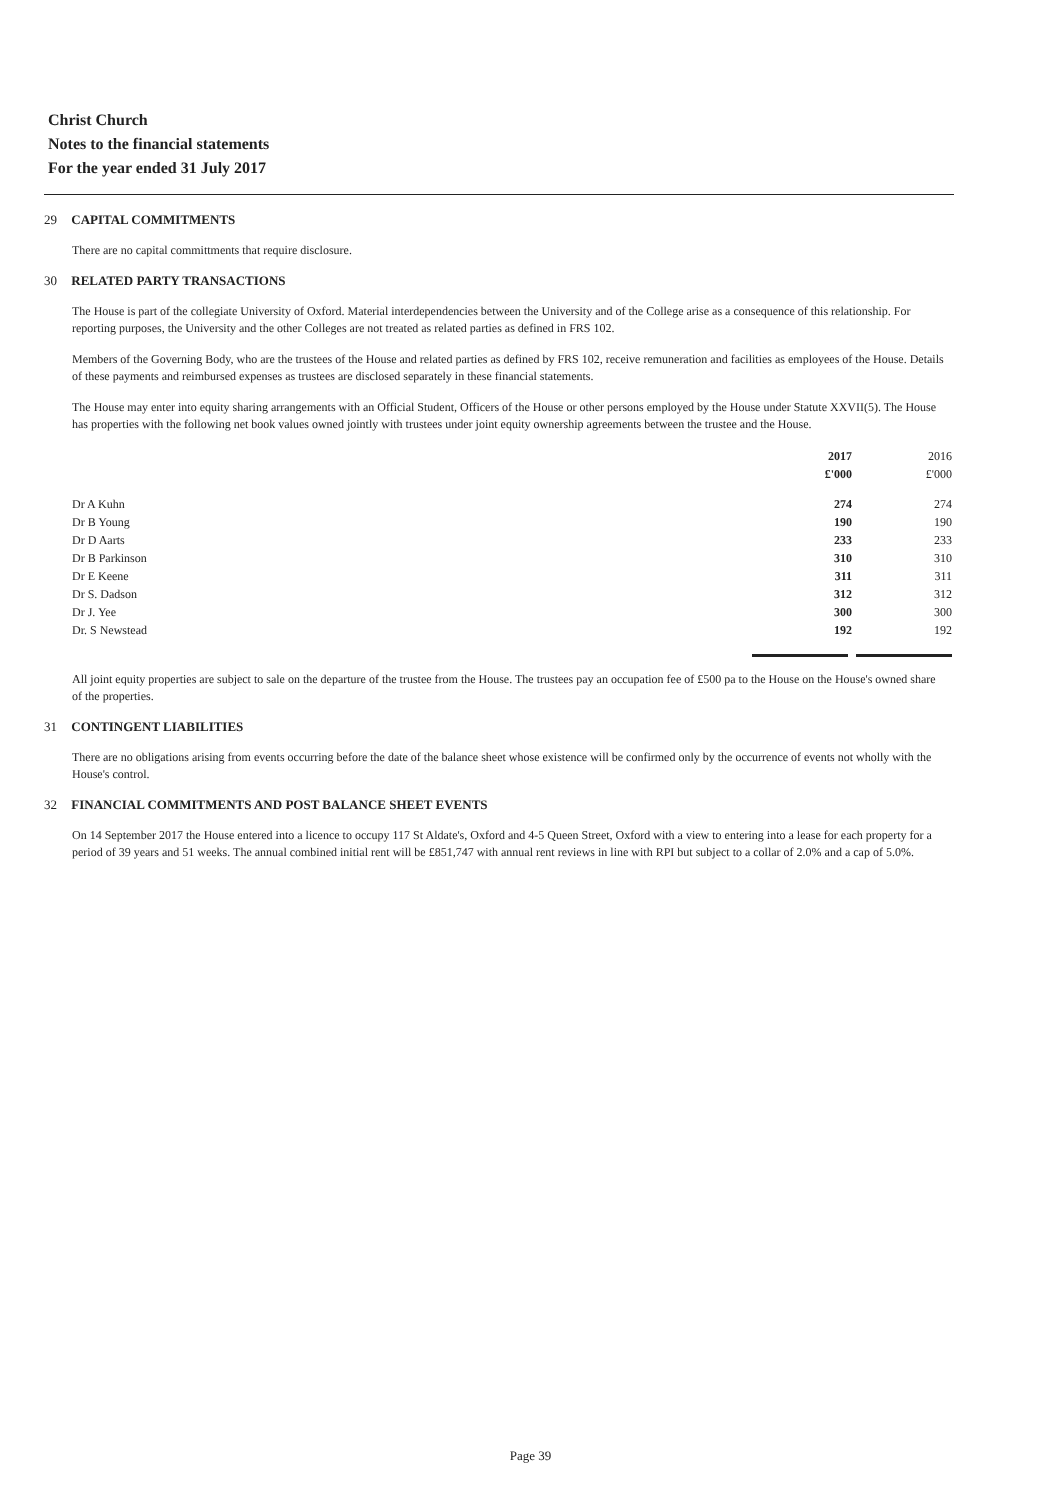Christ Church
Notes to the financial statements
For the year ended 31 July 2017
29 CAPITAL COMMITMENTS
There are no capital committments that require disclosure.
30 RELATED PARTY TRANSACTIONS
The House is part of the collegiate University of Oxford. Material interdependencies between the University and of the College arise as a consequence of this relationship. For reporting purposes, the University and the other Colleges are not treated as related parties as defined in FRS 102.
Members of the Governing Body, who are the trustees of the House and related parties as defined by FRS 102, receive remuneration and facilities as employees of the House. Details of these payments and reimbursed expenses as trustees are disclosed separately in these financial statements.
The House may enter into equity sharing arrangements with an Official Student, Officers of the House or other persons employed by the House under Statute XXVII(5). The House has properties with the following net book values owned jointly with trustees under joint equity ownership agreements between the trustee and the House.
| | 2017 £'000 | 2016 £'000 |
| --- | --- | --- |
| Dr A Kuhn | 274 | 274 |
| Dr B Young | 190 | 190 |
| Dr D Aarts | 233 | 233 |
| Dr B Parkinson | 310 | 310 |
| Dr E Keene | 311 | 311 |
| Dr S. Dadson | 312 | 312 |
| Dr J. Yee | 300 | 300 |
| Dr. S Newstead | 192 | 192 |
All joint equity properties are subject to sale on the departure of the trustee from the House. The trustees pay an occupation fee of £500 pa to the House on the House's owned share of the properties.
31 CONTINGENT LIABILITIES
There are no obligations arising from events occurring before the date of the balance sheet whose existence will be confirmed only by the occurrence of events not wholly with the House's control.
32 FINANCIAL COMMITMENTS AND POST BALANCE SHEET EVENTS
On 14 September 2017 the House entered into a licence to occupy 117 St Aldate's, Oxford and 4-5 Queen Street, Oxford with a view to entering into a lease for each property for a period of 39 years and 51 weeks. The annual combined initial rent will be £851,747 with annual rent reviews in line with RPI but subject to a collar of 2.0% and a cap of 5.0%.
Page 39